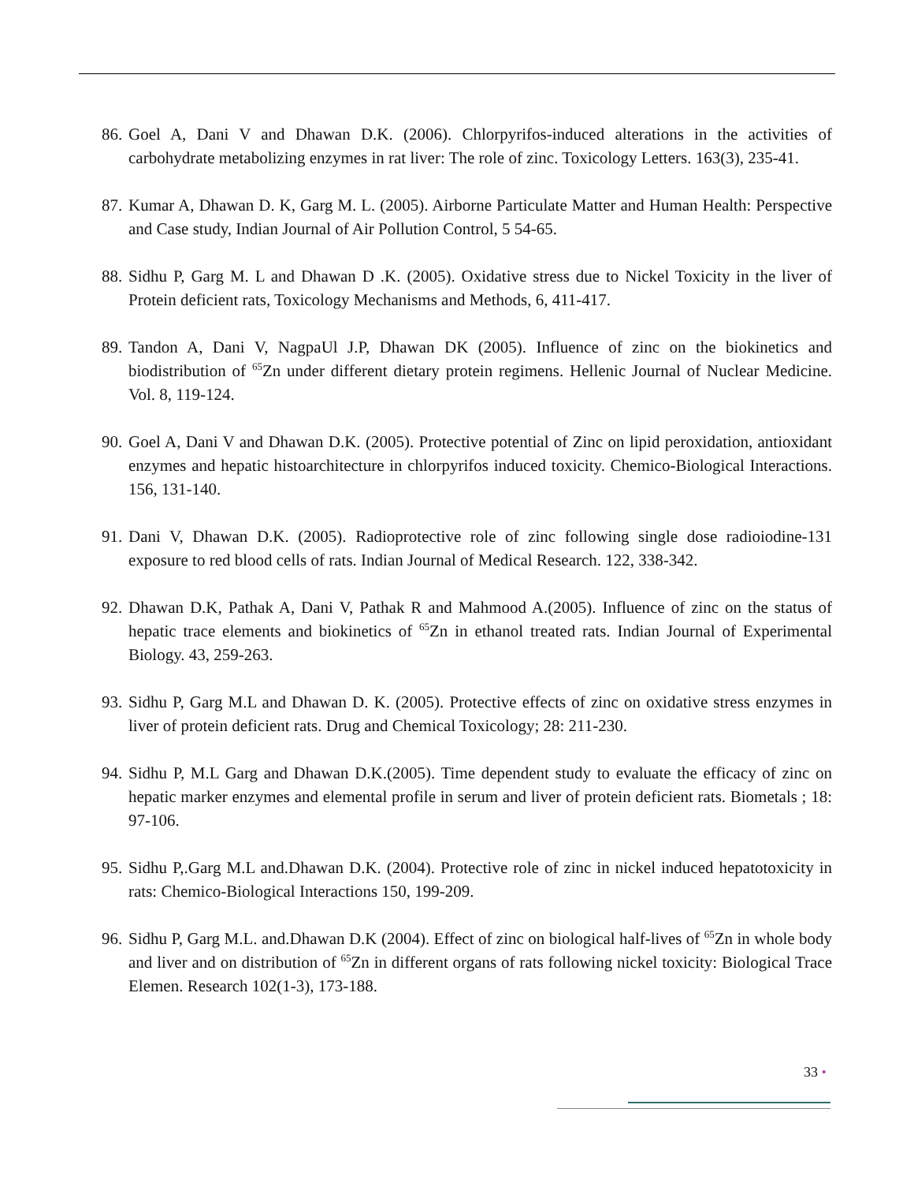86.
Goel A, Dani V and Dhawan D.K. (2006). Chlorpyrifos-induced alterations in the activities of carbohydrate metabolizing enzymes in rat liver: The role of zinc. Toxicology Letters. 163(3), 235-41.
87.
Kumar A, Dhawan D. K, Garg M. L. (2005). Airborne Particulate Matter and Human Health: Perspective and Case study, Indian Journal of Air Pollution Control, 5 54-65.
88.
Sidhu P, Garg M. L and Dhawan D .K. (2005). Oxidative stress due to Nickel Toxicity in the liver of Protein deficient rats, Toxicology Mechanisms and Methods, 6, 411-417.
89.
Tandon A, Dani V, NagpaUl J.P, Dhawan DK (2005). Influence of zinc on the biokinetics and biodistribution of <sup>65</sup>Zn under different dietary protein regimens. Hellenic Journal of Nuclear Medicine. Vol. 8, 119-124.
90.
Goel A, Dani V and Dhawan D.K. (2005). Protective potential of Zinc on lipid peroxidation, antioxidant enzymes and hepatic histoarchitecture in chlorpyrifos induced toxicity. Chemico-Biological Interactions. 156, 131-140.
91.
Dani V, Dhawan D.K. (2005). Radioprotective role of zinc following single dose radioiodine-131 exposure to red blood cells of rats. Indian Journal of Medical Research. 122, 338-342.
92.
Dhawan D.K, Pathak A, Dani V, Pathak R and Mahmood A.(2005). Influence of zinc on the status of hepatic trace elements and biokinetics of <sup>65</sup>Zn in ethanol treated rats. Indian Journal of Experimental Biology. 43, 259-263.
93.
Sidhu P, Garg M.L and Dhawan D. K. (2005). Protective effects of zinc on oxidative stress enzymes in liver of protein deficient rats. Drug and Chemical Toxicology; 28: 211-230.
94.
Sidhu P, M.L Garg and Dhawan D.K.(2005). Time dependent study to evaluate the efficacy of zinc on hepatic marker enzymes and elemental profile in serum and liver of protein deficient rats. Biometals ; 18: 97-106.
95.
Sidhu P,.Garg M.L and.Dhawan D.K. (2004). Protective role of zinc in nickel induced hepatotoxicity in rats: Chemico-Biological Interactions 150, 199-209.
96.
Sidhu P, Garg M.L. and.Dhawan D.K (2004). Effect of zinc on biological half-lives of <sup>65</sup>Zn in whole body and liver and on distribution of <sup>65</sup>Zn in different organs of rats following nickel toxicity: Biological Trace Elemen. Research 102(1-3), 173-188.
33 •